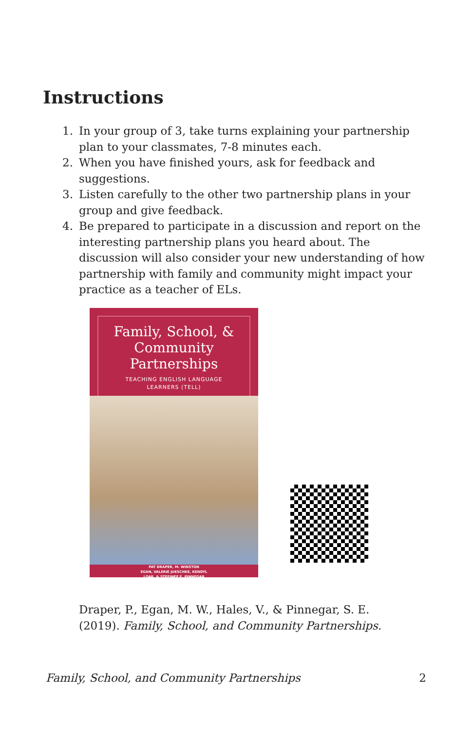Instructions
1. In your group of 3, take turns explaining your partnership plan to your classmates, 7-8 minutes each.
2. When you have finished yours, ask for feedback and suggestions.
3. Listen carefully to the other two partnership plans in your group and give feedback.
4. Be prepared to participate in a discussion and report on the interesting partnership plans you heard about. The discussion will also consider your new understanding of how partnership with family and community might impact your practice as a teacher of ELs.
Family, School, &
Community
Partnerships
TEACHING ENGLISH LANGUAGE
LEARNERS (TELL)
PAT DRAPER, M. WINSTON
EGAN, VALERIE JUESCHKE, KENDYL
LOAR, & STEFINEE E. PINNEGAR
Draper, P., Egan, M. W., Hales, V., & Pinnegar, S. E.
(2019). Family, School, and Community Partnerships.
Family, School, and Community Partnerships 2